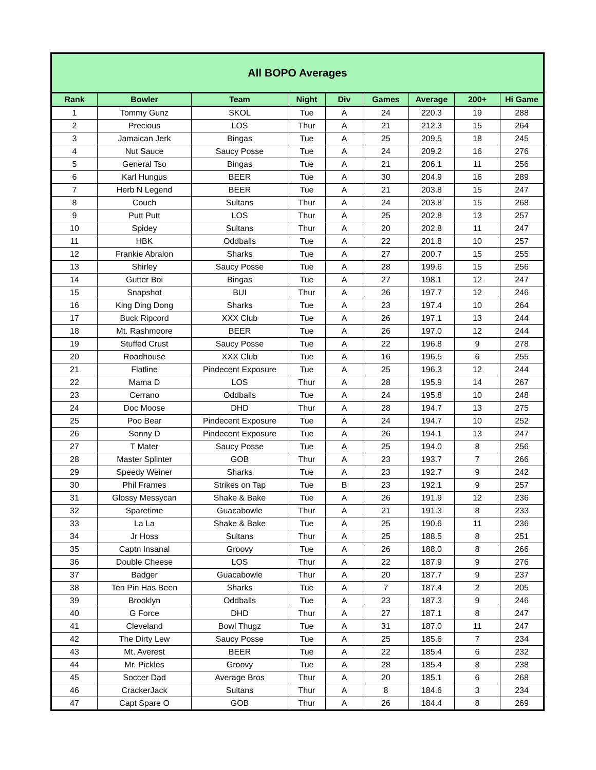| All BOPO Averages | | | | | | | | |
| --- | --- | --- | --- | --- | --- | --- | --- | --- |
| Rank | Bowler | Team | Night | Div | Games | Average | 200+ | Hi Game |
| 1 | Tommy Gunz | SKOL | Tue | A | 24 | 220.3 | 19 | 288 |
| 2 | Precious | LOS | Thur | A | 21 | 212.3 | 15 | 264 |
| 3 | Jamaican Jerk | Bingas | Tue | A | 25 | 209.5 | 18 | 245 |
| 4 | Nut Sauce | Saucy Posse | Tue | A | 24 | 209.2 | 16 | 276 |
| 5 | General Tso | Bingas | Tue | A | 21 | 206.1 | 11 | 256 |
| 6 | Karl Hungus | BEER | Tue | A | 30 | 204.9 | 16 | 289 |
| 7 | Herb N Legend | BEER | Tue | A | 21 | 203.8 | 15 | 247 |
| 8 | Couch | Sultans | Thur | A | 24 | 203.8 | 15 | 268 |
| 9 | Putt Putt | LOS | Thur | A | 25 | 202.8 | 13 | 257 |
| 10 | Spidey | Sultans | Thur | A | 20 | 202.8 | 11 | 247 |
| 11 | HBK | Oddballs | Tue | A | 22 | 201.8 | 10 | 257 |
| 12 | Frankie Abralon | Sharks | Tue | A | 27 | 200.7 | 15 | 255 |
| 13 | Shirley | Saucy Posse | Tue | A | 28 | 199.6 | 15 | 256 |
| 14 | Gutter Boi | Bingas | Tue | A | 27 | 198.1 | 12 | 247 |
| 15 | Snapshot | BUI | Thur | A | 26 | 197.7 | 12 | 246 |
| 16 | King Ding Dong | Sharks | Tue | A | 23 | 197.4 | 10 | 264 |
| 17 | Buck Ripcord | XXX Club | Tue | A | 26 | 197.1 | 13 | 244 |
| 18 | Mt. Rashmoore | BEER | Tue | A | 26 | 197.0 | 12 | 244 |
| 19 | Stuffed Crust | Saucy Posse | Tue | A | 22 | 196.8 | 9 | 278 |
| 20 | Roadhouse | XXX Club | Tue | A | 16 | 196.5 | 6 | 255 |
| 21 | Flatline | Pindecent Exposure | Tue | A | 25 | 196.3 | 12 | 244 |
| 22 | Mama D | LOS | Thur | A | 28 | 195.9 | 14 | 267 |
| 23 | Cerrano | Oddballs | Tue | A | 24 | 195.8 | 10 | 248 |
| 24 | Doc Moose | DHD | Thur | A | 28 | 194.7 | 13 | 275 |
| 25 | Poo Bear | Pindecent Exposure | Tue | A | 24 | 194.7 | 10 | 252 |
| 26 | Sonny D | Pindecent Exposure | Tue | A | 26 | 194.1 | 13 | 247 |
| 27 | T Mater | Saucy Posse | Tue | A | 25 | 194.0 | 8 | 256 |
| 28 | Master Splinter | GOB | Thur | A | 23 | 193.7 | 7 | 266 |
| 29 | Speedy Weiner | Sharks | Tue | A | 23 | 192.7 | 9 | 242 |
| 30 | Phil Frames | Strikes on Tap | Tue | B | 23 | 192.1 | 9 | 257 |
| 31 | Glossy Messycan | Shake & Bake | Tue | A | 26 | 191.9 | 12 | 236 |
| 32 | Sparetime | Guacabowle | Thur | A | 21 | 191.3 | 8 | 233 |
| 33 | La La | Shake & Bake | Tue | A | 25 | 190.6 | 11 | 236 |
| 34 | Jr Hoss | Sultans | Thur | A | 25 | 188.5 | 8 | 251 |
| 35 | Captn Insanal | Groovy | Tue | A | 26 | 188.0 | 8 | 266 |
| 36 | Double Cheese | LOS | Thur | A | 22 | 187.9 | 9 | 276 |
| 37 | Badger | Guacabowle | Thur | A | 20 | 187.7 | 9 | 237 |
| 38 | Ten Pin Has Been | Sharks | Tue | A | 7 | 187.4 | 2 | 205 |
| 39 | Brooklyn | Oddballs | Tue | A | 23 | 187.3 | 9 | 246 |
| 40 | G Force | DHD | Thur | A | 27 | 187.1 | 8 | 247 |
| 41 | Cleveland | Bowl Thugz | Tue | A | 31 | 187.0 | 11 | 247 |
| 42 | The Dirty Lew | Saucy Posse | Tue | A | 25 | 185.6 | 7 | 234 |
| 43 | Mt. Averest | BEER | Tue | A | 22 | 185.4 | 6 | 232 |
| 44 | Mr. Pickles | Groovy | Tue | A | 28 | 185.4 | 8 | 238 |
| 45 | Soccer Dad | Average Bros | Thur | A | 20 | 185.1 | 6 | 268 |
| 46 | CrackerJack | Sultans | Thur | A | 8 | 184.6 | 3 | 234 |
| 47 | Capt Spare O | GOB | Thur | A | 26 | 184.4 | 8 | 269 |